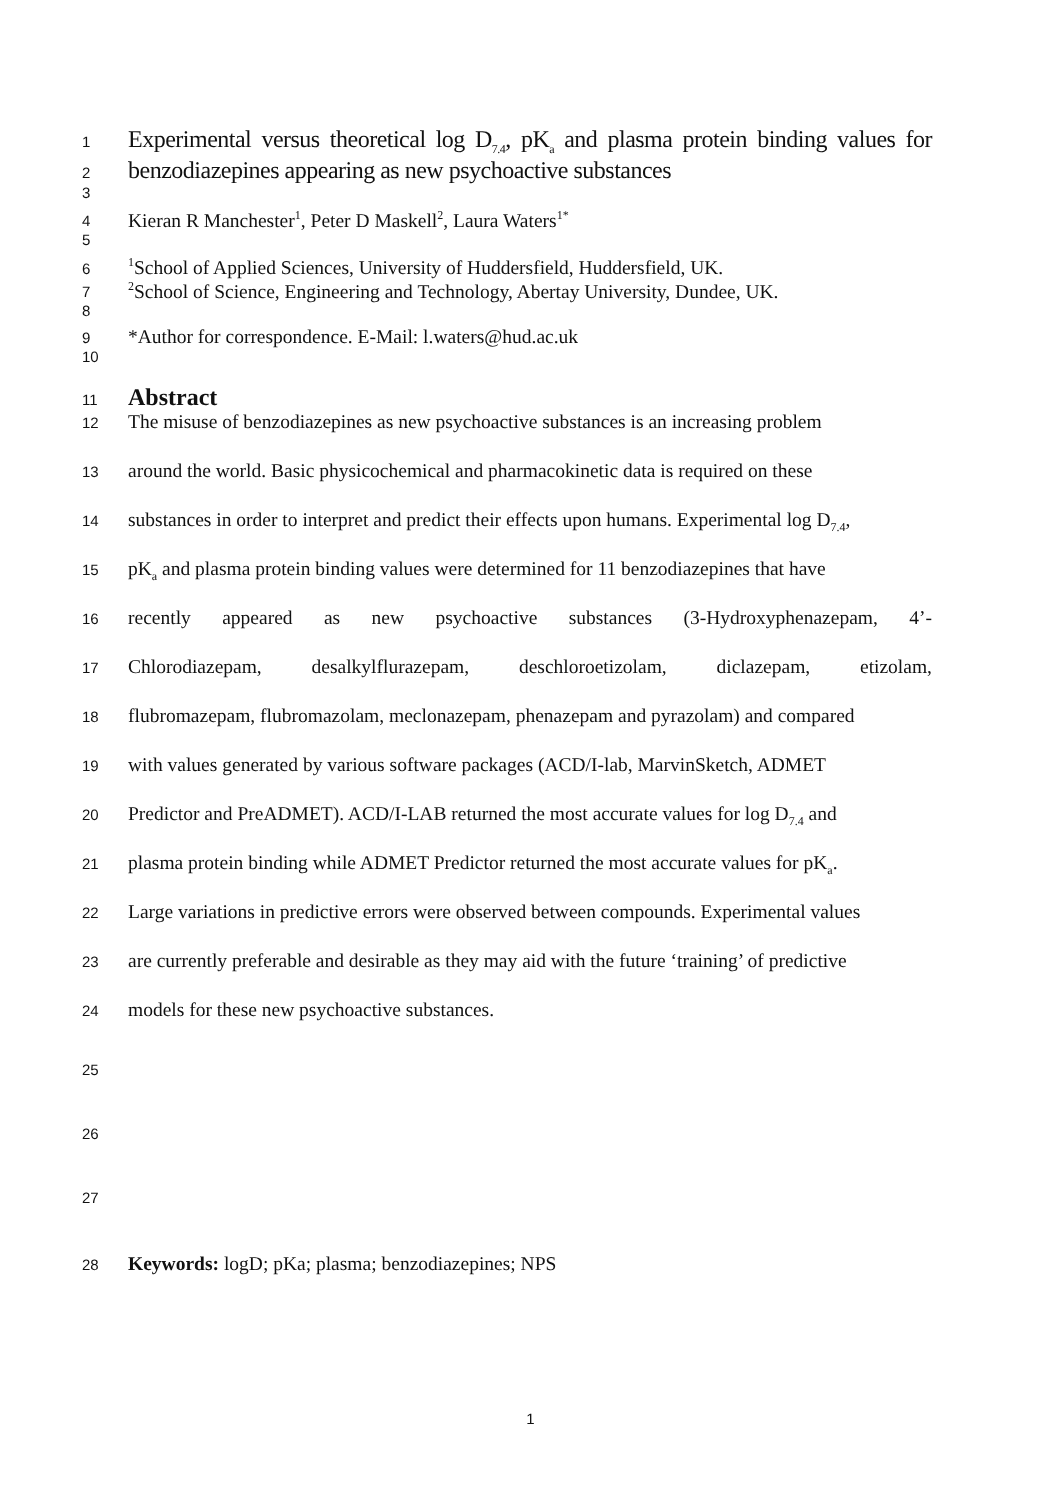1
Experimental versus theoretical log D<sub>7.4</sub>, pK<sub>a</sub> and plasma protein binding values for
2
benzodiazepines appearing as new psychoactive substances
3
4
Kieran R Manchester<sup>1</sup>, Peter D Maskell<sup>2</sup>, Laura Waters<sup>1*</sup>
5
6
<sup>1</sup> School of Applied Sciences, University of Huddersfield, Huddersfield, UK.
7
<sup>2</sup> School of Science, Engineering and Technology, Abertay University, Dundee, UK.
8
9
*Author for correspondence. E-Mail: l.waters@hud.ac.uk
10
11
Abstract
12
The misuse of benzodiazepines as new psychoactive substances is an increasing problem
13
around the world. Basic physicochemical and pharmacokinetic data is required on these
14
substances in order to interpret and predict their effects upon humans. Experimental log D<sub>7.4</sub>,
15
pK<sub>a</sub> and plasma protein binding values were determined for 11 benzodiazepines that have
16
recently appeared as new psychoactive substances (3-Hydroxyphenazepam, 4’-
17
Chlorodiazepam, desalkylflurazepam, deschloroetizolam, diclazepam, etizolam,
18
flubromazepam, flubromazolam, meclonazepam, phenazepam and pyrazolam) and compared
19
with values generated by various software packages (ACD/I-lab, MarvinSketch, ADMET
20
Predictor and PreADMET). ACD/I-LAB returned the most accurate values for log D<sub>7.4</sub> and
21
plasma protein binding while ADMET Predictor returned the most accurate values for pK<sub>a</sub>.
22
Large variations in predictive errors were observed between compounds. Experimental values
23
are currently preferable and desirable as they may aid with the future ‘training’ of predictive
24
models for these new psychoactive substances.
25
26
27
28
Keywords: logD; pKa; plasma; benzodiazepines; NPS
1